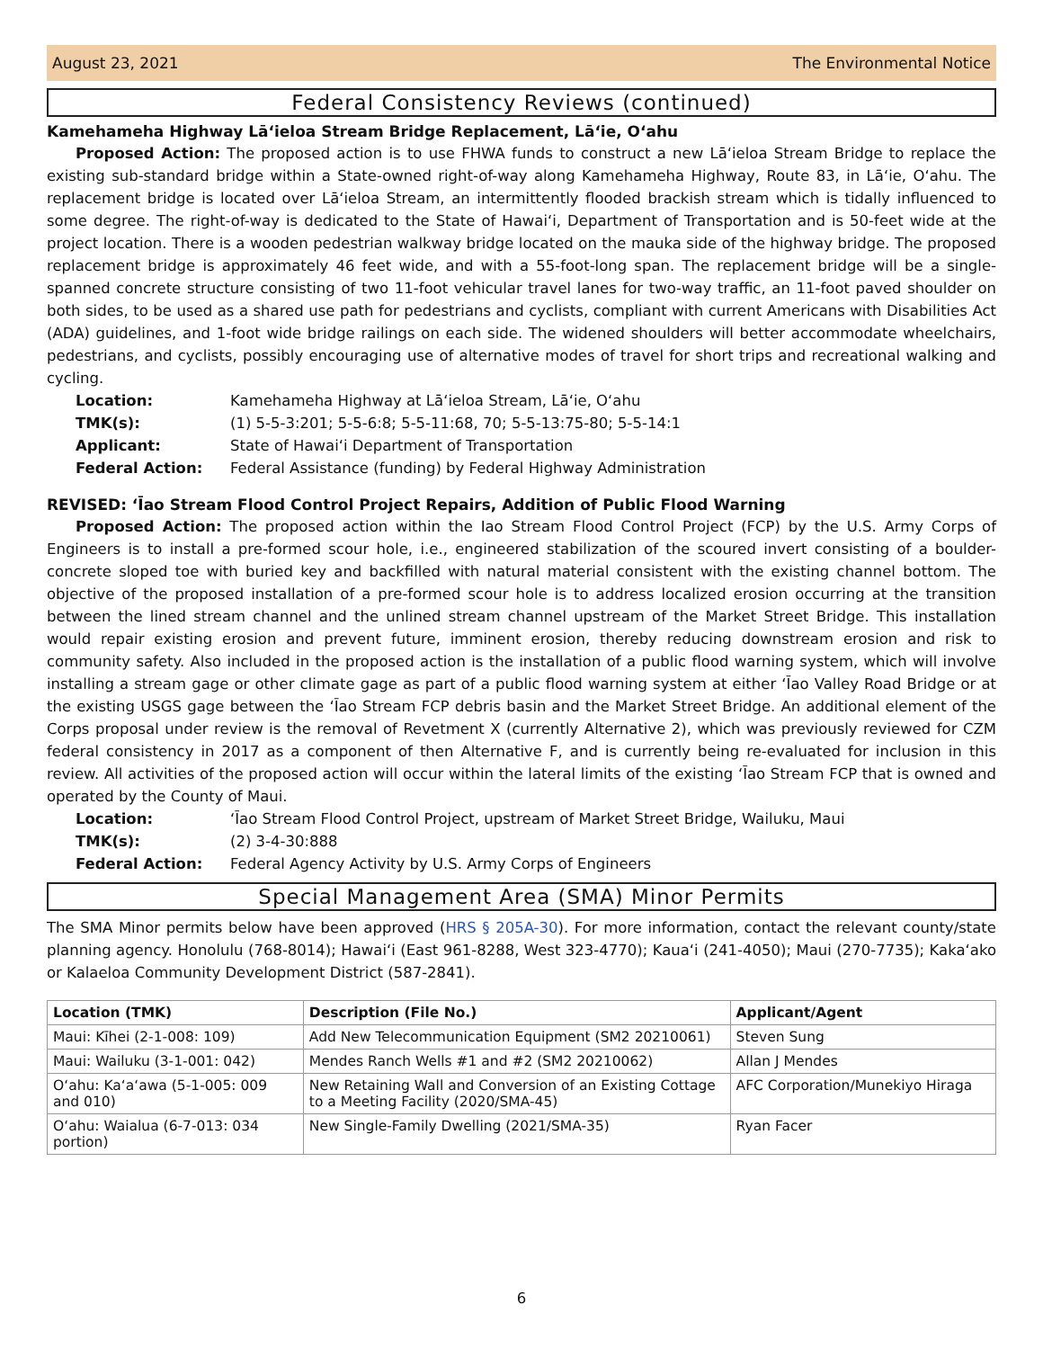August 23, 2021 The Environmental Notice
Federal Consistency Reviews (continued)
Kamehameha Highway Lāʻieloa Stream Bridge Replacement, Lāʻie, Oʻahu
Proposed Action: The proposed action is to use FHWA funds to construct a new Lāʻieloa Stream Bridge to replace the existing sub-standard bridge within a State-owned right-of-way along Kamehameha Highway, Route 83, in Lāʻie, Oʻahu. The replacement bridge is located over Lāʻieloa Stream, an intermittently flooded brackish stream which is tidally influenced to some degree. The right-of-way is dedicated to the State of Hawaiʻi, Department of Transportation and is 50-feet wide at the project location. There is a wooden pedestrian walkway bridge located on the mauka side of the highway bridge. The proposed replacement bridge is approximately 46 feet wide, and with a 55-foot-long span. The replacement bridge will be a single-spanned concrete structure consisting of two 11-foot vehicular travel lanes for two-way traffic, an 11-foot paved shoulder on both sides, to be used as a shared use path for pedestrians and cyclists, compliant with current Americans with Disabilities Act (ADA) guidelines, and 1-foot wide bridge railings on each side. The widened shoulders will better accommodate wheelchairs, pedestrians, and cyclists, possibly encouraging use of alternative modes of travel for short trips and recreational walking and cycling.
| Location: | Kamehameha Highway at Lāʻieloa Stream, Lāʻie, Oʻahu |
| TMK(s): | (1) 5-5-3:201; 5-5-6:8; 5-5-11:68, 70; 5-5-13:75-80; 5-5-14:1 |
| Applicant: | State of Hawaiʻi Department of Transportation |
| Federal Action: | Federal Assistance (funding) by Federal Highway Administration |
REVISED: ʻĪao Stream Flood Control Project Repairs, Addition of Public Flood Warning
Proposed Action: The proposed action within the Iao Stream Flood Control Project (FCP) by the U.S. Army Corps of Engineers is to install a pre-formed scour hole, i.e., engineered stabilization of the scoured invert consisting of a boulder-concrete sloped toe with buried key and backfilled with natural material consistent with the existing channel bottom. The objective of the proposed installation of a pre-formed scour hole is to address localized erosion occurring at the transition between the lined stream channel and the unlined stream channel upstream of the Market Street Bridge. This installation would repair existing erosion and prevent future, imminent erosion, thereby reducing downstream erosion and risk to community safety. Also included in the proposed action is the installation of a public flood warning system, which will involve installing a stream gage or other climate gage as part of a public flood warning system at either ʻĪao Valley Road Bridge or at the existing USGS gage between the ʻĪao Stream FCP debris basin and the Market Street Bridge. An additional element of the Corps proposal under review is the removal of Revetment X (currently Alternative 2), which was previously reviewed for CZM federal consistency in 2017 as a component of then Alternative F, and is currently being re-evaluated for inclusion in this review. All activities of the proposed action will occur within the lateral limits of the existing ʻĪao Stream FCP that is owned and operated by the County of Maui.
| Location: | ʻĪao Stream Flood Control Project, upstream of Market Street Bridge, Wailuku, Maui |
| TMK(s): | (2) 3-4-30:888 |
| Federal Action: | Federal Agency Activity by U.S. Army Corps of Engineers |
Special Management Area (SMA) Minor Permits
The SMA Minor permits below have been approved (HRS § 205A-30). For more information, contact the relevant county/state planning agency. Honolulu (768-8014); Hawaiʻi (East 961-8288, West 323-4770); Kauaʻi (241-4050); Maui (270-7735); Kakaʻako or Kalaeloa Community Development District (587-2841).
| Location (TMK) | Description (File No.) | Applicant/Agent |
| --- | --- | --- |
| Maui: Kīhei (2-1-008: 109) | Add New Telecommunication Equipment (SM2 20210061) | Steven Sung |
| Maui: Wailuku (3-1-001: 042) | Mendes Ranch Wells #1 and #2 (SM2 20210062) | Allan J Mendes |
| Oʻahu: Kaʻaʻawa (5-1-005: 009 and 010) | New Retaining Wall and Conversion of an Existing Cottage to a Meeting Facility (2020/SMA-45) | AFC Corporation/Munekiyo Hiraga |
| Oʻahu: Waialua (6-7-013: 034 portion) | New Single-Family Dwelling (2021/SMA-35) | Ryan Facer |
6